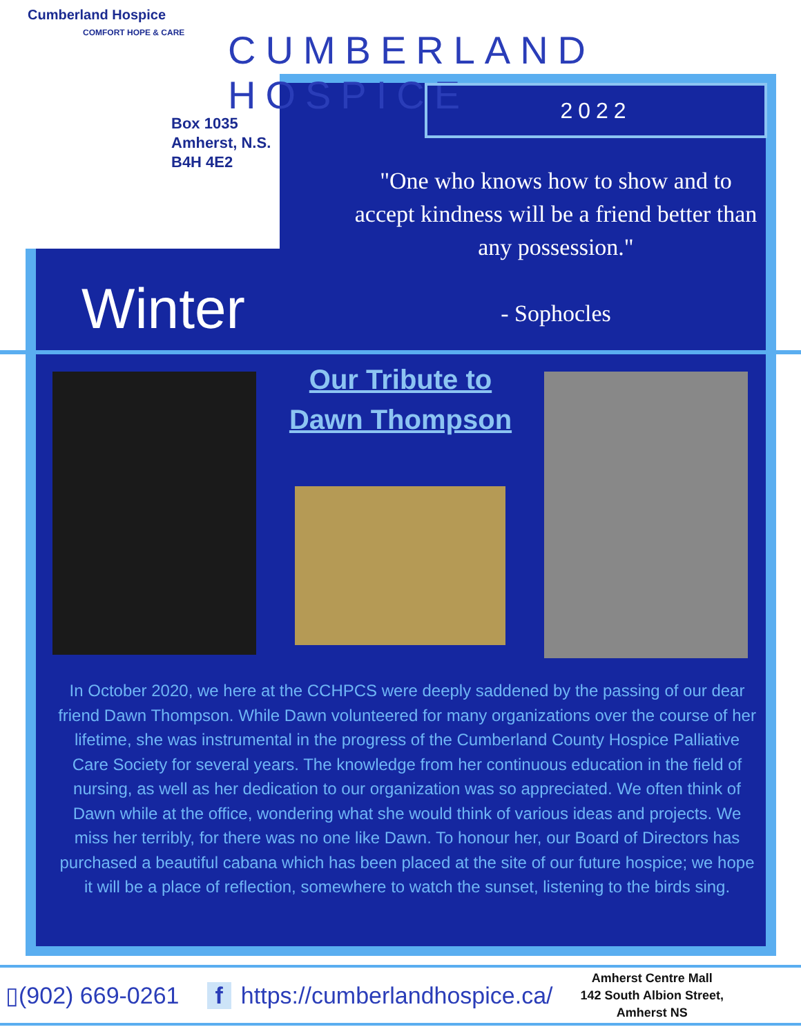Cumberland Hospice
COMFORT HOPE & CARE
Box 1035
Amherst, N.S.
B4H 4E2
CUMBERLAND HOSPICE
2022
"One who knows how to show and to accept kindness will be a friend better than any possession."
- Sophocles
Winter
Our Tribute to Dawn Thompson
In October 2020, we here at the CCHPCS were deeply saddened by the passing of our dear friend Dawn Thompson. While Dawn volunteered for many organizations over the course of her lifetime, she was instrumental in the progress of the Cumberland County Hospice Palliative Care Society for several years. The knowledge from her continuous education in the field of nursing, as well as her dedication to our organization was so appreciated. We often think of Dawn while at the office, wondering what she would think of various ideas and projects. We miss her terribly, for there was no one like Dawn. To honour her, our Board of Directors has purchased a beautiful cabana which has been placed at the site of our future hospice; we hope it will be a place of reflection, somewhere to watch the sunset, listening to the birds sing.
▯(902) 669-0261 f https://cumberlandhospice.ca/
Amherst Centre Mall
142 South Albion Street,
Amherst NS